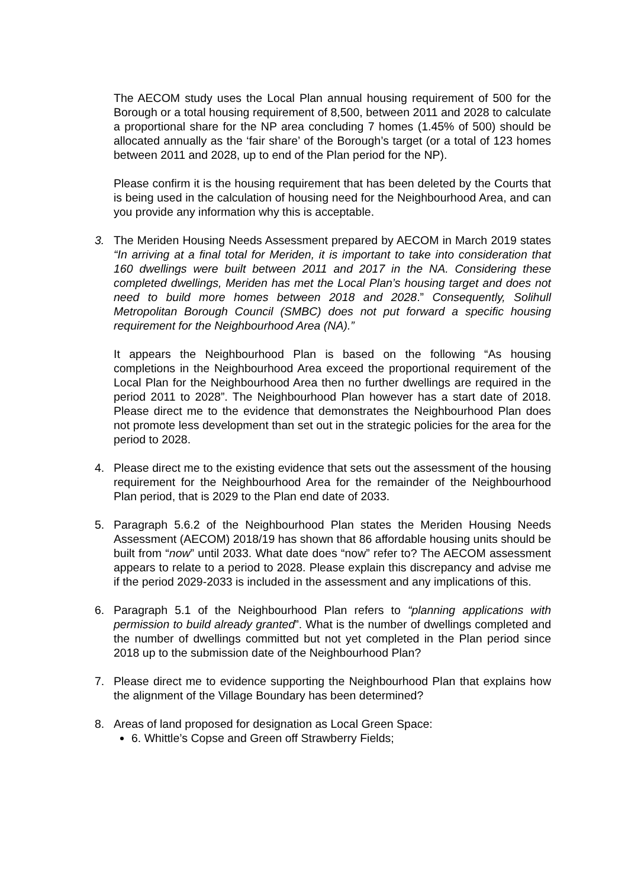The AECOM study uses the Local Plan annual housing requirement of 500 for the Borough or a total housing requirement of 8,500, between 2011 and 2028 to calculate a proportional share for the NP area concluding 7 homes (1.45% of 500) should be allocated annually as the ‘fair share’ of the Borough’s target (or a total of 123 homes between 2011 and 2028, up to end of the Plan period for the NP).
Please confirm it is the housing requirement that has been deleted by the Courts that is being used in the calculation of housing need for the Neighbourhood Area, and can you provide any information why this is acceptable.
3. The Meriden Housing Needs Assessment prepared by AECOM in March 2019 states “In arriving at a final total for Meriden, it is important to take into consideration that 160 dwellings were built between 2011 and 2017 in the NA. Considering these completed dwellings, Meriden has met the Local Plan’s housing target and does not need to build more homes between 2018 and 2028.” Consequently, Solihull Metropolitan Borough Council (SMBC) does not put forward a specific housing requirement for the Neighbourhood Area (NA).”
It appears the Neighbourhood Plan is based on the following “As housing completions in the Neighbourhood Area exceed the proportional requirement of the Local Plan for the Neighbourhood Area then no further dwellings are required in the period 2011 to 2028”. The Neighbourhood Plan however has a start date of 2018. Please direct me to the evidence that demonstrates the Neighbourhood Plan does not promote less development than set out in the strategic policies for the area for the period to 2028.
4. Please direct me to the existing evidence that sets out the assessment of the housing requirement for the Neighbourhood Area for the remainder of the Neighbourhood Plan period, that is 2029 to the Plan end date of 2033.
5. Paragraph 5.6.2 of the Neighbourhood Plan states the Meriden Housing Needs Assessment (AECOM) 2018/19 has shown that 86 affordable housing units should be built from “now” until 2033. What date does “now” refer to? The AECOM assessment appears to relate to a period to 2028. Please explain this discrepancy and advise me if the period 2029-2033 is included in the assessment and any implications of this.
6. Paragraph 5.1 of the Neighbourhood Plan refers to “planning applications with permission to build already granted”. What is the number of dwellings completed and the number of dwellings committed but not yet completed in the Plan period since 2018 up to the submission date of the Neighbourhood Plan?
7. Please direct me to evidence supporting the Neighbourhood Plan that explains how the alignment of the Village Boundary has been determined?
8. Areas of land proposed for designation as Local Green Space:
6. Whittle’s Copse and Green off Strawberry Fields;